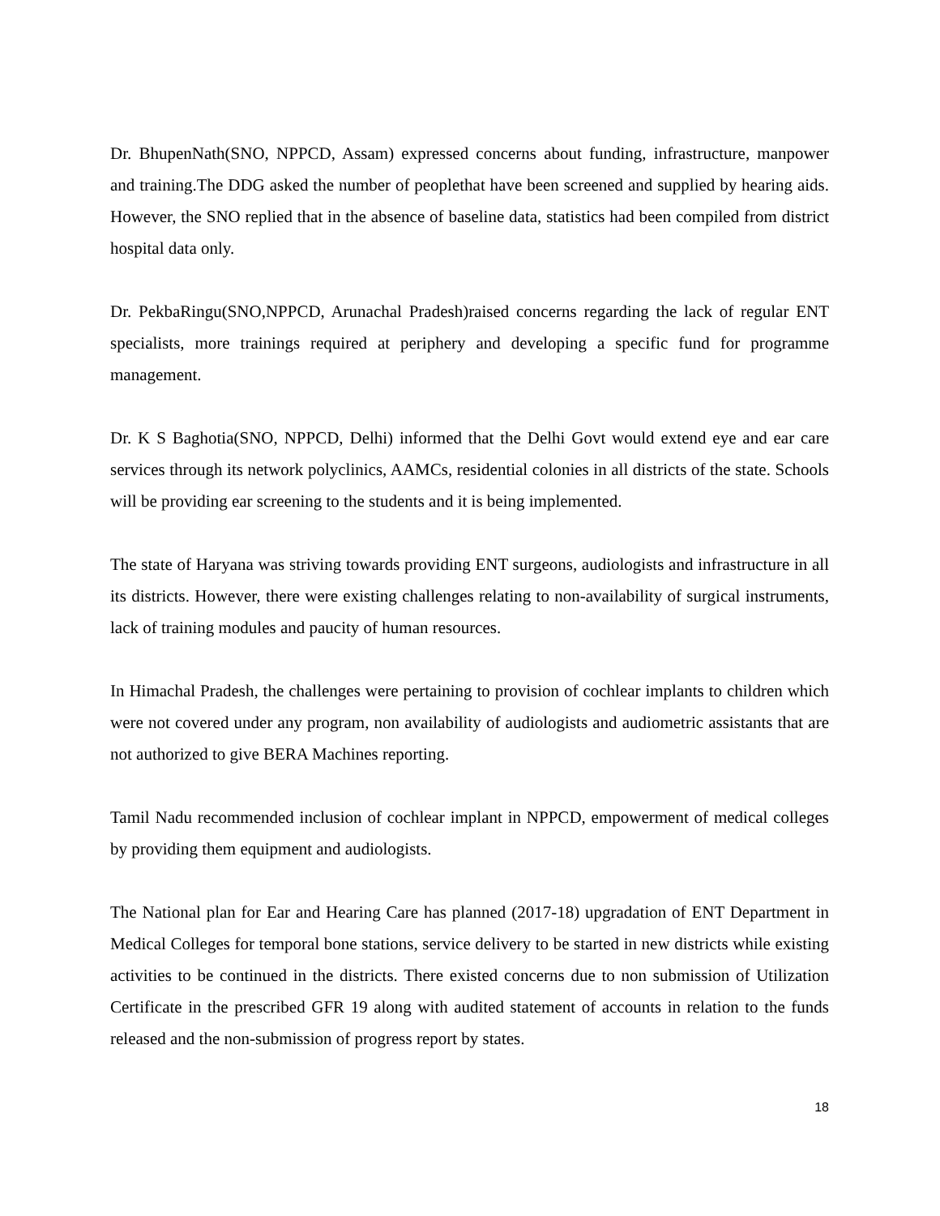Dr. BhupenNath(SNO, NPPCD, Assam) expressed concerns about funding, infrastructure, manpower and training.The DDG asked the number of peoplethat have been screened and supplied by hearing aids. However, the SNO replied that in the absence of baseline data, statistics had been compiled from district hospital data only.
Dr. PekbaRingu(SNO,NPPCD, Arunachal Pradesh)raised concerns regarding the lack of regular ENT specialists, more trainings required at periphery and developing a specific fund for programme management.
Dr. K S Baghotia(SNO, NPPCD, Delhi) informed that the Delhi Govt would extend eye and ear care services through its network polyclinics, AAMCs, residential colonies in all districts of the state. Schools will be providing ear screening to the students and it is being implemented.
The state of Haryana was striving towards providing ENT surgeons, audiologists and infrastructure in all its districts. However, there were existing challenges relating to non-availability of surgical instruments, lack of training modules and paucity of human resources.
In Himachal Pradesh, the challenges were pertaining to provision of cochlear implants to children which were not covered under any program, non availability of audiologists and audiometric assistants that are not authorized to give BERA Machines reporting.
Tamil Nadu recommended inclusion of cochlear implant in NPPCD, empowerment of medical colleges by providing them equipment and audiologists.
The National plan for Ear and Hearing Care has planned (2017-18) upgradation of ENT Department in Medical Colleges for temporal bone stations, service delivery to be started in new districts while existing activities to be continued in the districts. There existed concerns due to non submission of Utilization Certificate in the prescribed GFR 19 along with audited statement of accounts in relation to the funds released and the non-submission of progress report by states.
18